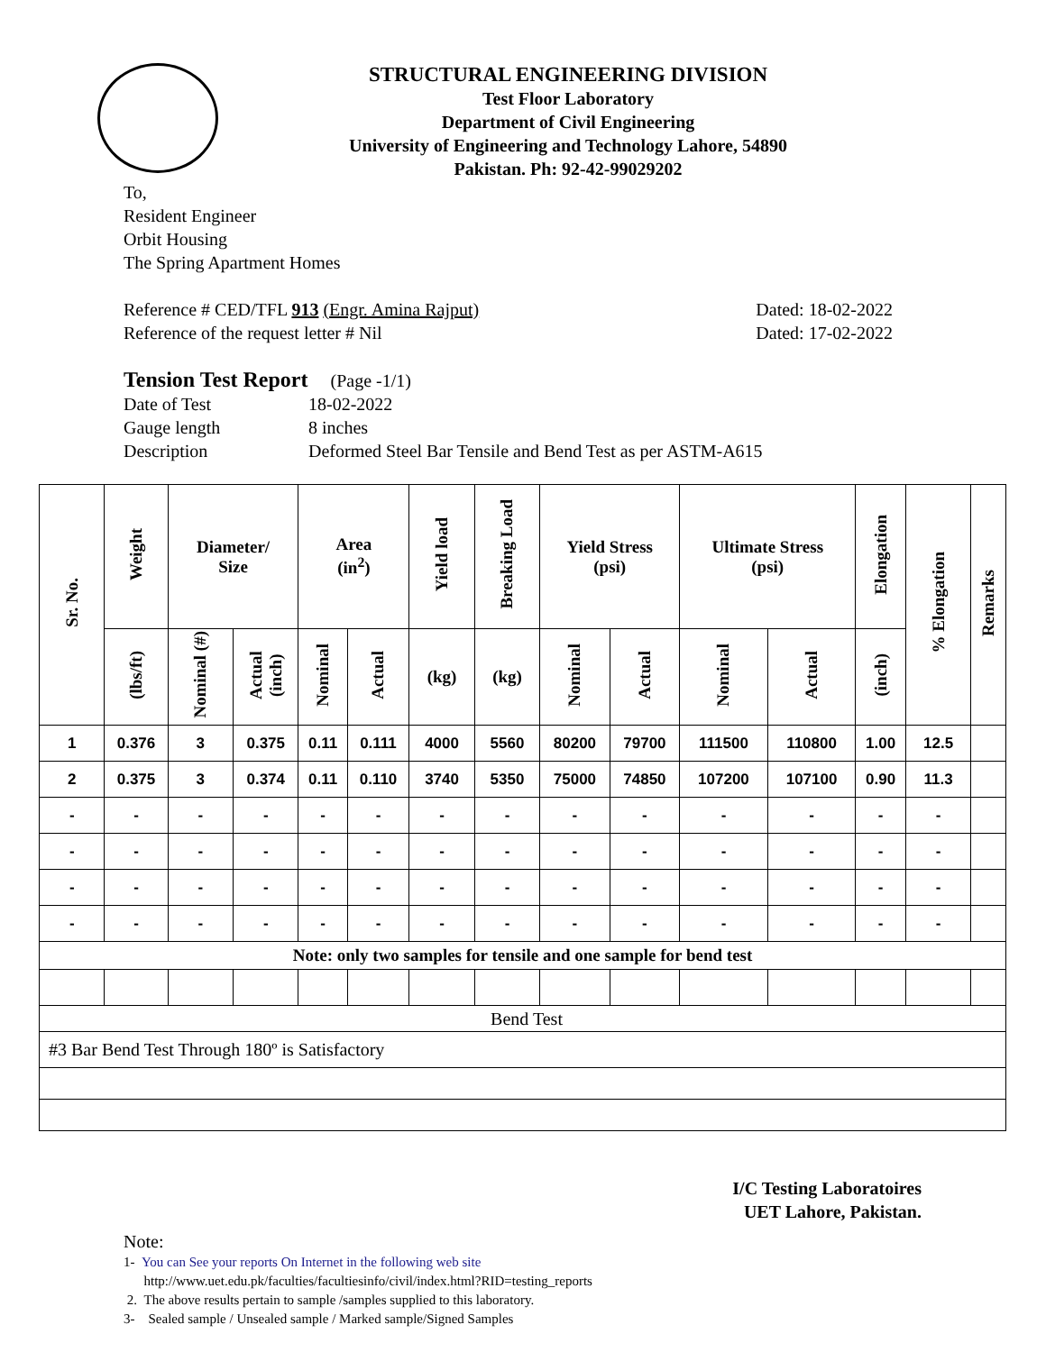STRUCTURAL ENGINEERING DIVISION
Test Floor Laboratory
Department of Civil Engineering
University of Engineering and Technology Lahore, 54890
Pakistan. Ph: 92-42-99029202
To,
Resident Engineer
Orbit Housing
The Spring Apartment Homes
Reference # CED/TFL 913 (Engr. Amina Rajput) Dated: 18-02-2022
Reference of the request letter # Nil Dated: 17-02-2022
Tension Test Report (Page -1/1)
Date of Test 18-02-2022 Gauge length 8 inches Description Deformed Steel Bar Tensile and Bend Test as per ASTM-A615
| Sr. No. | Weight | Diameter/ Size | | Area (in<sup>2</sup>) | | Yield load | Breaking Load | Yield Stress (psi) | | Ultimate Stress (psi) | | Elongation | % Elongation | Remarks |
| --- | --- | --- | --- | --- | --- | --- | --- | --- | --- | --- | --- | --- | --- | --- |
| | (lbs/ft) | Nominal (#) | Actual (inch) | Nominal | Actual | (kg) | (kg) | Nominal | Actual | Nominal | Actual | (inch) | | |
| 1 | 0.376 | 3 | 0.375 | 0.11 | 0.111 | 4000 | 5560 | 80200 | 79700 | 111500 | 110800 | 1.00 | 12.5 | |
| 2 | 0.375 | 3 | 0.374 | 0.11 | 0.110 | 3740 | 5350 | 75000 | 74850 | 107200 | 107100 | 0.90 | 11.3 | |
| - | - | - | - | - | - | - | - | - | - | - | - | - | - | |
| - | - | - | - | - | - | - | - | - | - | - | - | - | - | |
| - | - | - | - | - | - | - | - | - | - | - | - | - | - | |
| - | - | - | - | - | - | - | - | - | - | - | - | - | - | |
| Note: only two samples for tensile and one sample for bend test | | | | | | | | | | | | | | |
| Bend Test | | | | | | | | | | | | | | |
| #3 Bar Bend Test Through 180º is Satisfactory | | | | | | | | | | | | | | |
I/C Testing Laboratoires
UET Lahore, Pakistan.
Note:
1- You can See your reports On Internet in the following web site
http://www.uet.edu.pk/faculties/facultiesinfo/civil/index.html?RID=testing_reports
2. The above results pertain to sample /samples supplied to this laboratory.
3- Sealed sample / Unsealed sample / Marked sample/Signed Samples